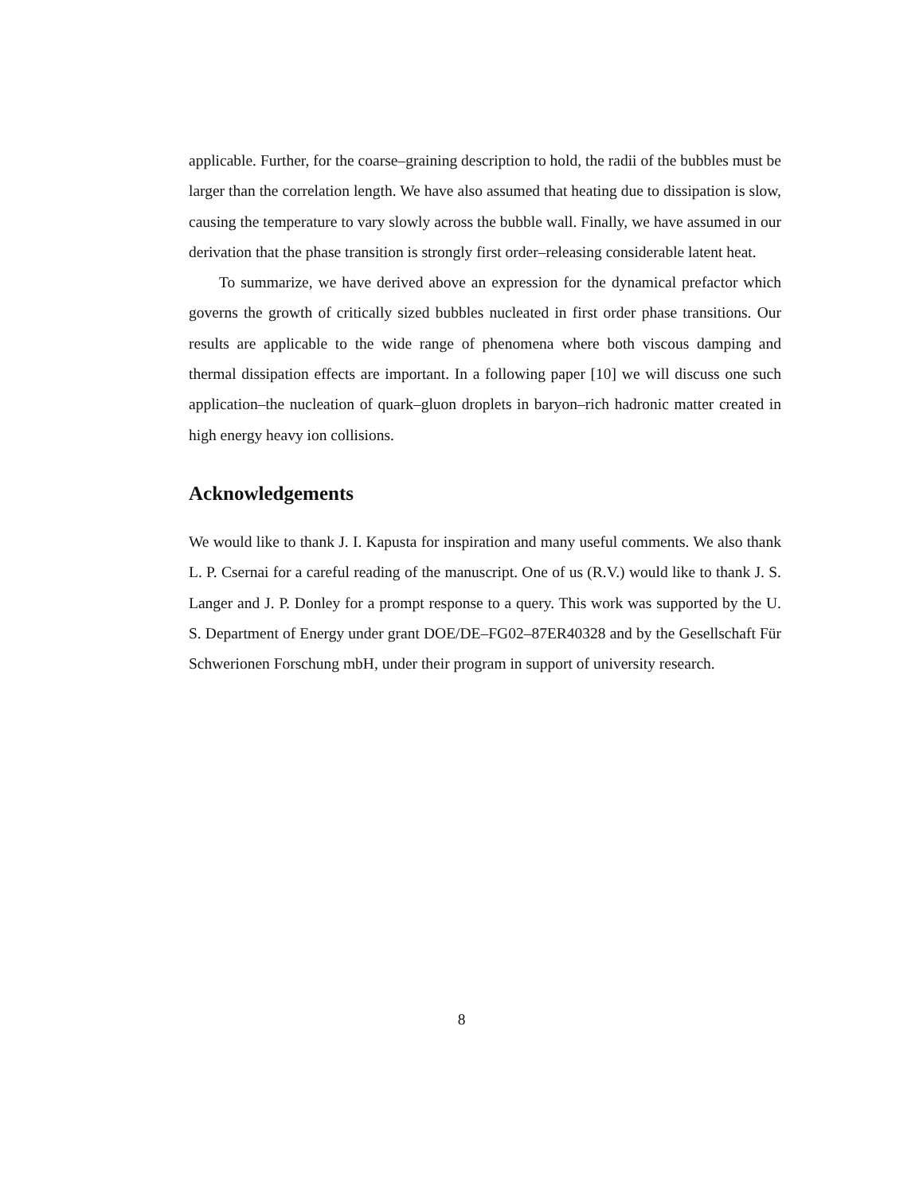applicable. Further, for the coarse–graining description to hold, the radii of the bubbles must be larger than the correlation length. We have also assumed that heating due to dissipation is slow, causing the temperature to vary slowly across the bubble wall. Finally, we have assumed in our derivation that the phase transition is strongly first order–releasing considerable latent heat.
To summarize, we have derived above an expression for the dynamical prefactor which governs the growth of critically sized bubbles nucleated in first order phase transitions. Our results are applicable to the wide range of phenomena where both viscous damping and thermal dissipation effects are important. In a following paper [10] we will discuss one such application–the nucleation of quark–gluon droplets in baryon–rich hadronic matter created in high energy heavy ion collisions.
Acknowledgements
We would like to thank J. I. Kapusta for inspiration and many useful comments. We also thank L. P. Csernai for a careful reading of the manuscript. One of us (R.V.) would like to thank J. S. Langer and J. P. Donley for a prompt response to a query. This work was supported by the U. S. Department of Energy under grant DOE/DE–FG02–87ER40328 and by the Gesellschaft Für Schwerionen Forschung mbH, under their program in support of university research.
8